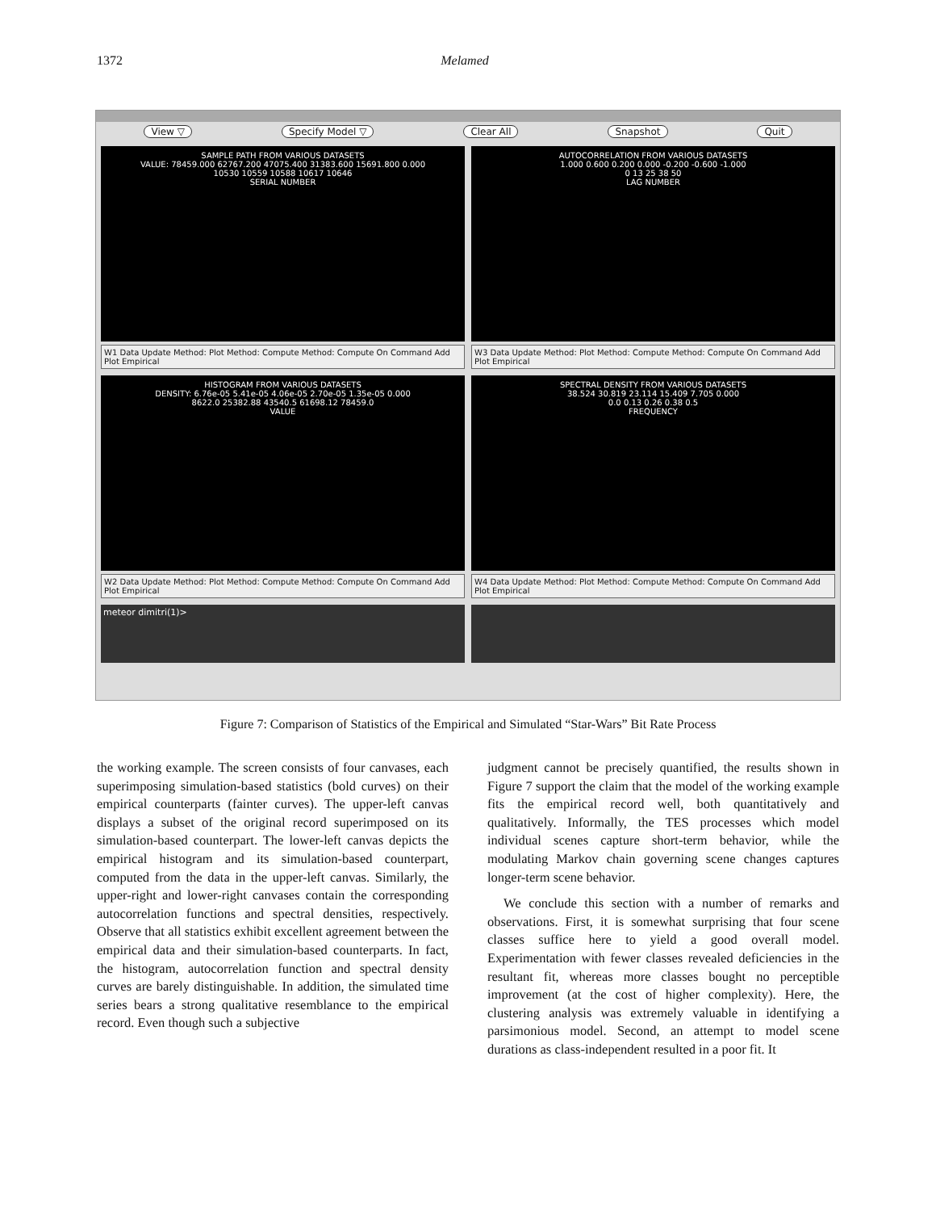1372 Melamed
View ▽ Specify Model ▽ Clear All Snapshot Quit
SAMPLE PATH FROM VARIOUS DATASETS
VALUE: 78459.000 62767.200 47075.400 31383.600 15691.800 0.000
10530 10559 10588 10617 10646
SERIAL NUMBER
W1 Data Update Method: Plot Method: Compute Method: Compute On Command Add Plot Empirical
AUTOCORRELATION FROM VARIOUS DATASETS
1.000 0.600 0.200 0.000 -0.200 -0.600 -1.000
0 13 25 38 50
LAG NUMBER
W3 Data Update Method: Plot Method: Compute Method: Compute On Command Add Plot Empirical
HISTOGRAM FROM VARIOUS DATASETS
DENSITY: 6.76e-05 5.41e-05 4.06e-05 2.70e-05 1.35e-05 0.000
8622.0 25382.88 43540.5 61698.12 78459.0
VALUE
W2 Data Update Method: Plot Method: Compute Method: Compute On Command Add Plot Empirical
SPECTRAL DENSITY FROM VARIOUS DATASETS
38.524 30.819 23.114 15.409 7.705 0.000
0.0 0.13 0.26 0.38 0.5
FREQUENCY
W4 Data Update Method: Plot Method: Compute Method: Compute On Command Add Plot Empirical
meteor dimitri(1)>
Figure 7: Comparison of Statistics of the Empirical and Simulated “Star-Wars” Bit Rate Process
the working example. The screen consists of four canvases, each superimposing simulation-based statistics (bold curves) on their empirical counterparts (fainter curves). The upper-left canvas displays a subset of the original record superimposed on its simulation-based counterpart. The lower-left canvas depicts the empirical histogram and its simulation-based counterpart, computed from the data in the upper-left canvas. Similarly, the upper-right and lower-right canvases contain the corresponding autocorrelation functions and spectral densities, respectively. Observe that all statistics exhibit excellent agreement between the empirical data and their simulation-based counterparts. In fact, the histogram, autocorrelation function and spectral density curves are barely distinguishable. In addition, the simulated time series bears a strong qualitative resemblance to the empirical record. Even though such a subjective
judgment cannot be precisely quantified, the results shown in Figure 7 support the claim that the model of the working example fits the empirical record well, both quantitatively and qualitatively. Informally, the TES processes which model individual scenes capture short-term behavior, while the modulating Markov chain governing scene changes captures longer-term scene behavior.
We conclude this section with a number of remarks and observations. First, it is somewhat surprising that four scene classes suffice here to yield a good overall model. Experimentation with fewer classes revealed deficiencies in the resultant fit, whereas more classes bought no perceptible improvement (at the cost of higher complexity). Here, the clustering analysis was extremely valuable in identifying a parsimonious model. Second, an attempt to model scene durations as class-independent resulted in a poor fit. It